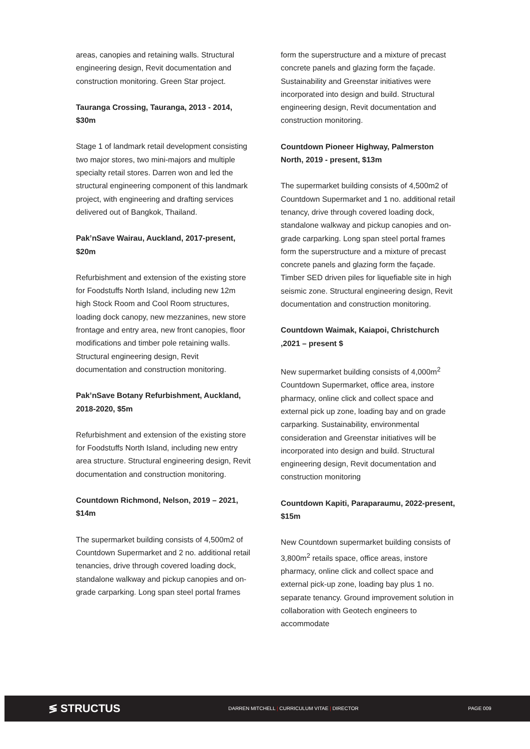areas, canopies and retaining walls. Structural engineering design, Revit documentation and construction monitoring. Green Star project.
Tauranga Crossing, Tauranga, 2013 - 2014, $30m
Stage 1 of landmark retail development consisting two major stores, two mini-majors and multiple specialty retail stores. Darren won and led the structural engineering component of this landmark project, with engineering and drafting services delivered out of Bangkok, Thailand.
Pak’nSave Wairau, Auckland, 2017-present, $20m
Refurbishment and extension of the existing store for Foodstuffs North Island, including new 12m high Stock Room and Cool Room structures, loading dock canopy, new mezzanines, new store frontage and entry area, new front canopies, floor modifications and timber pole retaining walls. Structural engineering design, Revit documentation and construction monitoring.
Pak’nSave Botany Refurbishment, Auckland, 2018-2020, $5m
Refurbishment and extension of the existing store for Foodstuffs North Island, including new entry area structure. Structural engineering design, Revit documentation and construction monitoring.
Countdown Richmond, Nelson, 2019 – 2021, $14m
The supermarket building consists of 4,500m2 of Countdown Supermarket and 2 no. additional retail tenancies, drive through covered loading dock, standalone walkway and pickup canopies and on-grade carparking. Long span steel portal frames
form the superstructure and a mixture of precast concrete panels and glazing form the façade. Sustainability and Greenstar initiatives were incorporated into design and build. Structural engineering design, Revit documentation and construction monitoring.
Countdown Pioneer Highway, Palmerston North, 2019 - present, $13m
The supermarket building consists of 4,500m2 of Countdown Supermarket and 1 no. additional retail tenancy, drive through covered loading dock, standalone walkway and pickup canopies and on-grade carparking. Long span steel portal frames form the superstructure and a mixture of precast concrete panels and glazing form the façade. Timber SED driven piles for liquefiable site in high seismic zone. Structural engineering design, Revit documentation and construction monitoring.
Countdown Waimak, Kaiapoi, Christchurch ,2021 – present $
New supermarket building consists of 4,000m<sup>2</sup> Countdown Supermarket, office area, instore pharmacy, online click and collect space and external pick up zone, loading bay and on grade carparking. Sustainability, environmental consideration and Greenstar initiatives will be incorporated into design and build. Structural engineering design, Revit documentation and construction monitoring
Countdown Kapiti, Paraparaumu, 2022-present, $15m
New Countdown supermarket building consists of 3,800m<sup>2</sup> retails space, office areas, instore pharmacy, online click and collect space and external pick-up zone, loading bay plus 1 no. separate tenancy. Ground improvement solution in collaboration with Geotech engineers to accommodate
≶ STRUCTUS
DARREN MITCHELL | CURRICULUM VITAE | DIRECTOR PAGE 009